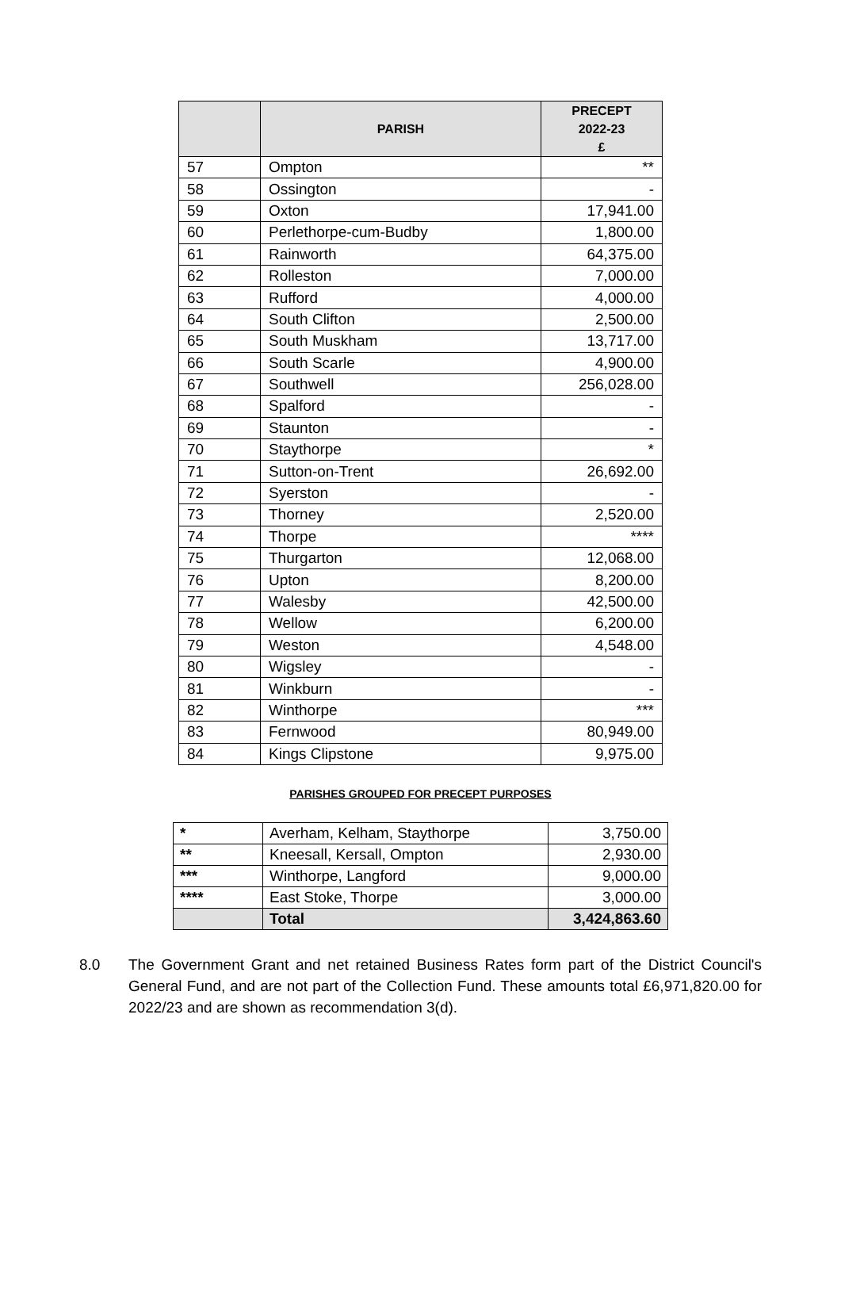| | PARISH | PRECEPT 2022-23 £ |
| --- | --- | --- |
| 57 | Ompton | ** |
| 58 | Ossington | - |
| 59 | Oxton | 17,941.00 |
| 60 | Perlethorpe-cum-Budby | 1,800.00 |
| 61 | Rainworth | 64,375.00 |
| 62 | Rolleston | 7,000.00 |
| 63 | Rufford | 4,000.00 |
| 64 | South Clifton | 2,500.00 |
| 65 | South Muskham | 13,717.00 |
| 66 | South Scarle | 4,900.00 |
| 67 | Southwell | 256,028.00 |
| 68 | Spalford | - |
| 69 | Staunton | - |
| 70 | Staythorpe | * |
| 71 | Sutton-on-Trent | 26,692.00 |
| 72 | Syerston | - |
| 73 | Thorney | 2,520.00 |
| 74 | Thorpe | **** |
| 75 | Thurgarton | 12,068.00 |
| 76 | Upton | 8,200.00 |
| 77 | Walesby | 42,500.00 |
| 78 | Wellow | 6,200.00 |
| 79 | Weston | 4,548.00 |
| 80 | Wigsley | - |
| 81 | Winkburn | - |
| 82 | Winthorpe | *** |
| 83 | Fernwood | 80,949.00 |
| 84 | Kings Clipstone | 9,975.00 |
PARISHES GROUPED FOR PRECEPT PURPOSES
| * | Averham, Kelham, Staythorpe | 3,750.00 |
| ** | Kneesall, Kersall, Ompton | 2,930.00 |
| *** | Winthorpe, Langford | 9,000.00 |
| **** | East Stoke, Thorpe | 3,000.00 |
| | Total | 3,424,863.60 |
8.0 The Government Grant and net retained Business Rates form part of the District Council's General Fund, and are not part of the Collection Fund. These amounts total £6,971,820.00 for 2022/23 and are shown as recommendation 3(d).